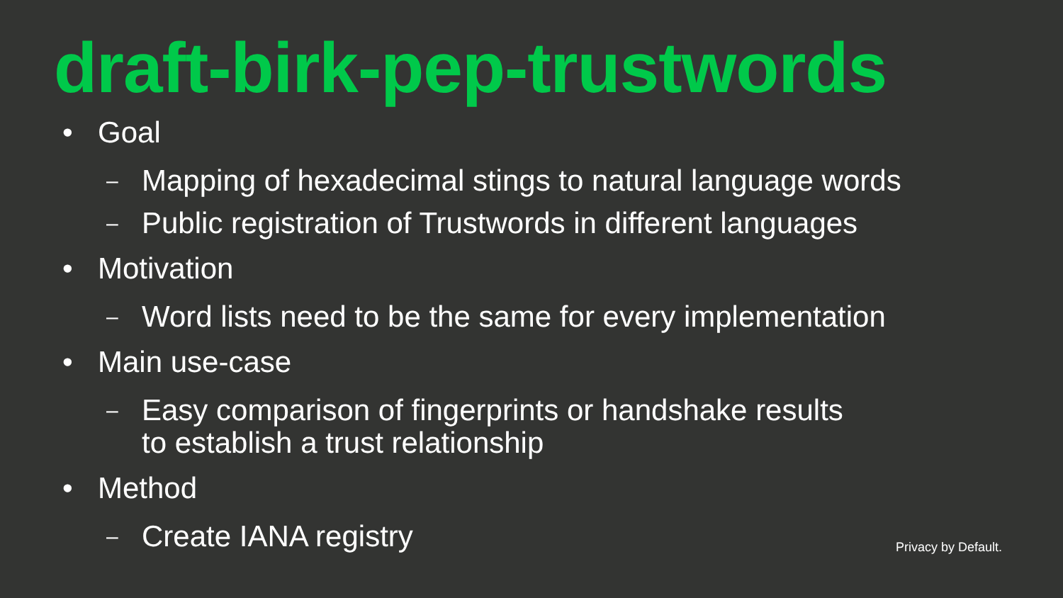draft-birk-pep-trustwords
• Goal
– Mapping of hexadecimal stings to natural language words
– Public registration of Trustwords in different languages
• Motivation
– Word lists need to be the same for every implementation
• Main use-case
– Easy comparison of fingerprints or handshake results
to establish a trust relationship
• Method
– Create IANA registry
Privacy by Default.